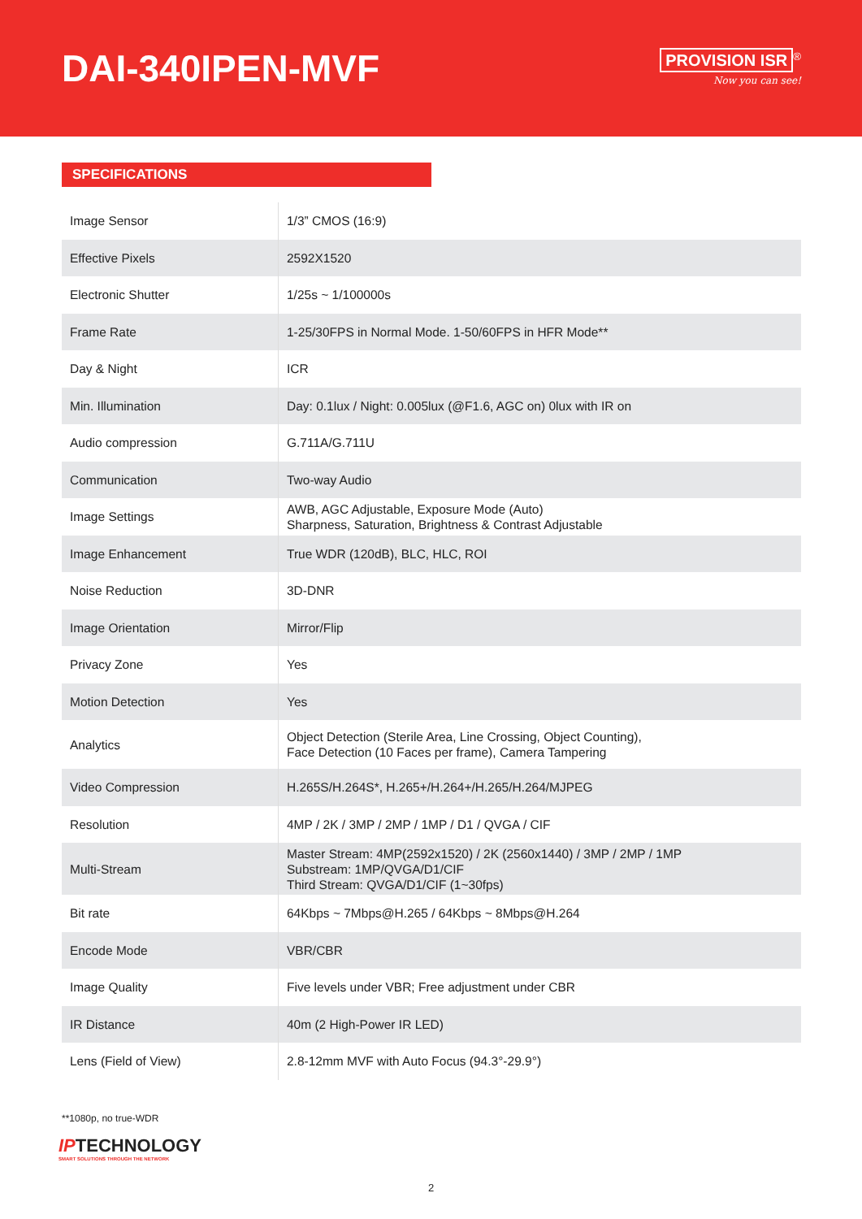DAI-340IPEN-MVF
PROVISION ISR<sup>®</sup>
Now you can see!
SPECIFICATIONS
| Image Sensor | 1/3” CMOS (16:9) |
| Effective Pixels | 2592X1520 |
| Electronic Shutter | 1/25s ~ 1/100000s |
| Frame Rate | 1-25/30FPS in Normal Mode. 1-50/60FPS in HFR Mode** |
| Day & Night | ICR |
| Min. Illumination | Day: 0.1lux / Night: 0.005lux (@F1.6, AGC on) 0lux with IR on |
| Audio compression | G.711A/G.711U |
| Communication | Two-way Audio |
| Image Settings | AWB, AGC Adjustable, Exposure Mode (Auto) Sharpness, Saturation, Brightness & Contrast Adjustable |
| Image Enhancement | True WDR (120dB), BLC, HLC, ROI |
| Noise Reduction | 3D-DNR |
| Image Orientation | Mirror/Flip |
| Privacy Zone | Yes |
| Motion Detection | Yes |
| Analytics | Object Detection (Sterile Area, Line Crossing, Object Counting), Face Detection (10 Faces per frame), Camera Tampering |
| Video Compression | H.265S/H.264S*, H.265+/H.264+/H.265/H.264/MJPEG |
| Resolution | 4MP / 2K / 3MP / 2MP / 1MP / D1 / QVGA / CIF |
| Multi-Stream | Master Stream: 4MP(2592x1520) / 2K (2560x1440) / 3MP / 2MP / 1MP Substream: 1MP/QVGA/D1/CIF Third Stream: QVGA/D1/CIF (1~30fps) |
| Bit rate | 64Kbps ~ 7Mbps@H.265 / 64Kbps ~ 8Mbps@H.264 |
| Encode Mode | VBR/CBR |
| Image Quality | Five levels under VBR; Free adjustment under CBR |
| IR Distance | 40m (2 High-Power IR LED) |
| Lens (Field of View) | 2.8-12mm MVF with Auto Focus (94.3°-29.9°) |
**1080p, no true-WDR
IPTECHNOLOGY
SMART SOLUTIONS THROUGH THE NETWORK
2